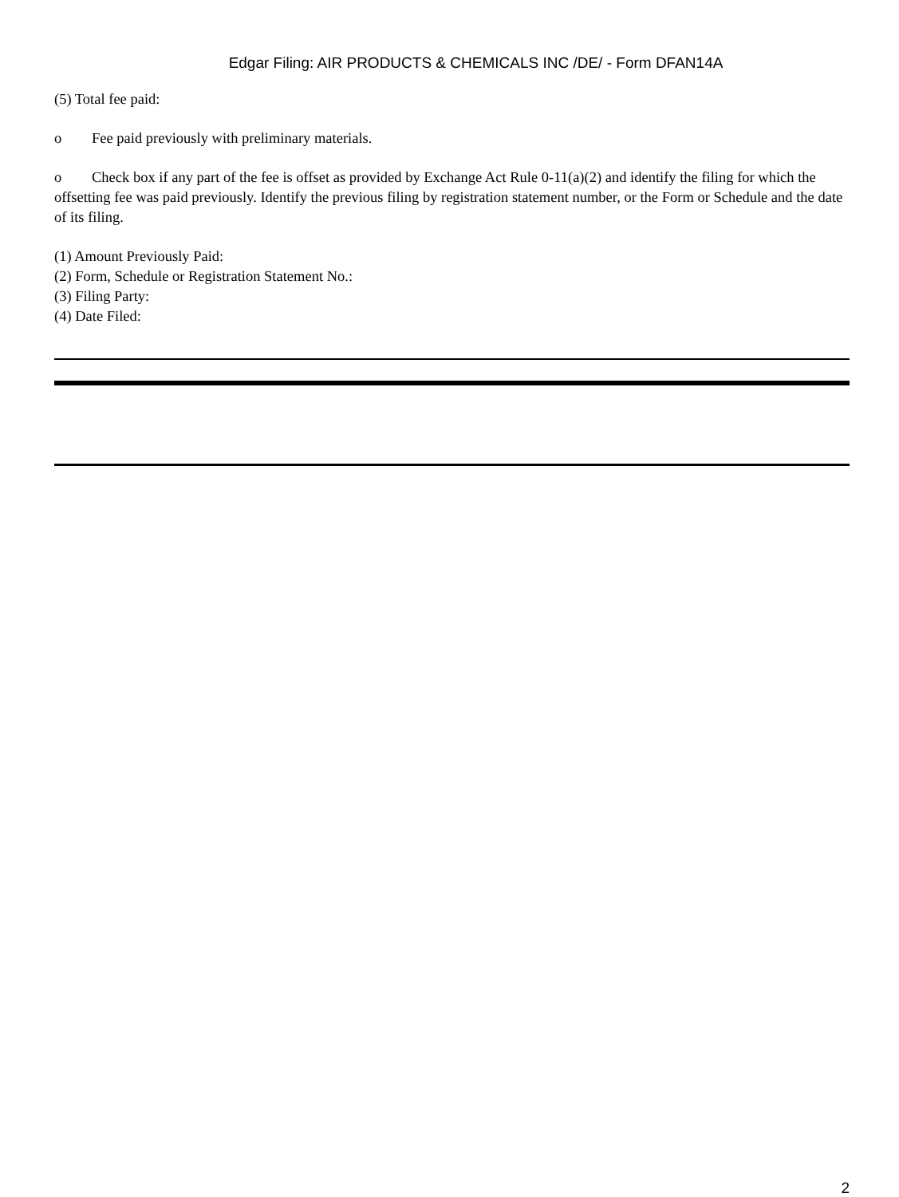Edgar Filing: AIR PRODUCTS & CHEMICALS INC /DE/ - Form DFAN14A
(5) Total fee paid:
o Fee paid previously with preliminary materials.
o Check box if any part of the fee is offset as provided by Exchange Act Rule 0-11(a)(2) and identify the filing for which the offsetting fee was paid previously. Identify the previous filing by registration statement number, or the Form or Schedule and the date of its filing.
(1) Amount Previously Paid:
(2) Form, Schedule or Registration Statement No.:
(3) Filing Party:
(4) Date Filed:
2